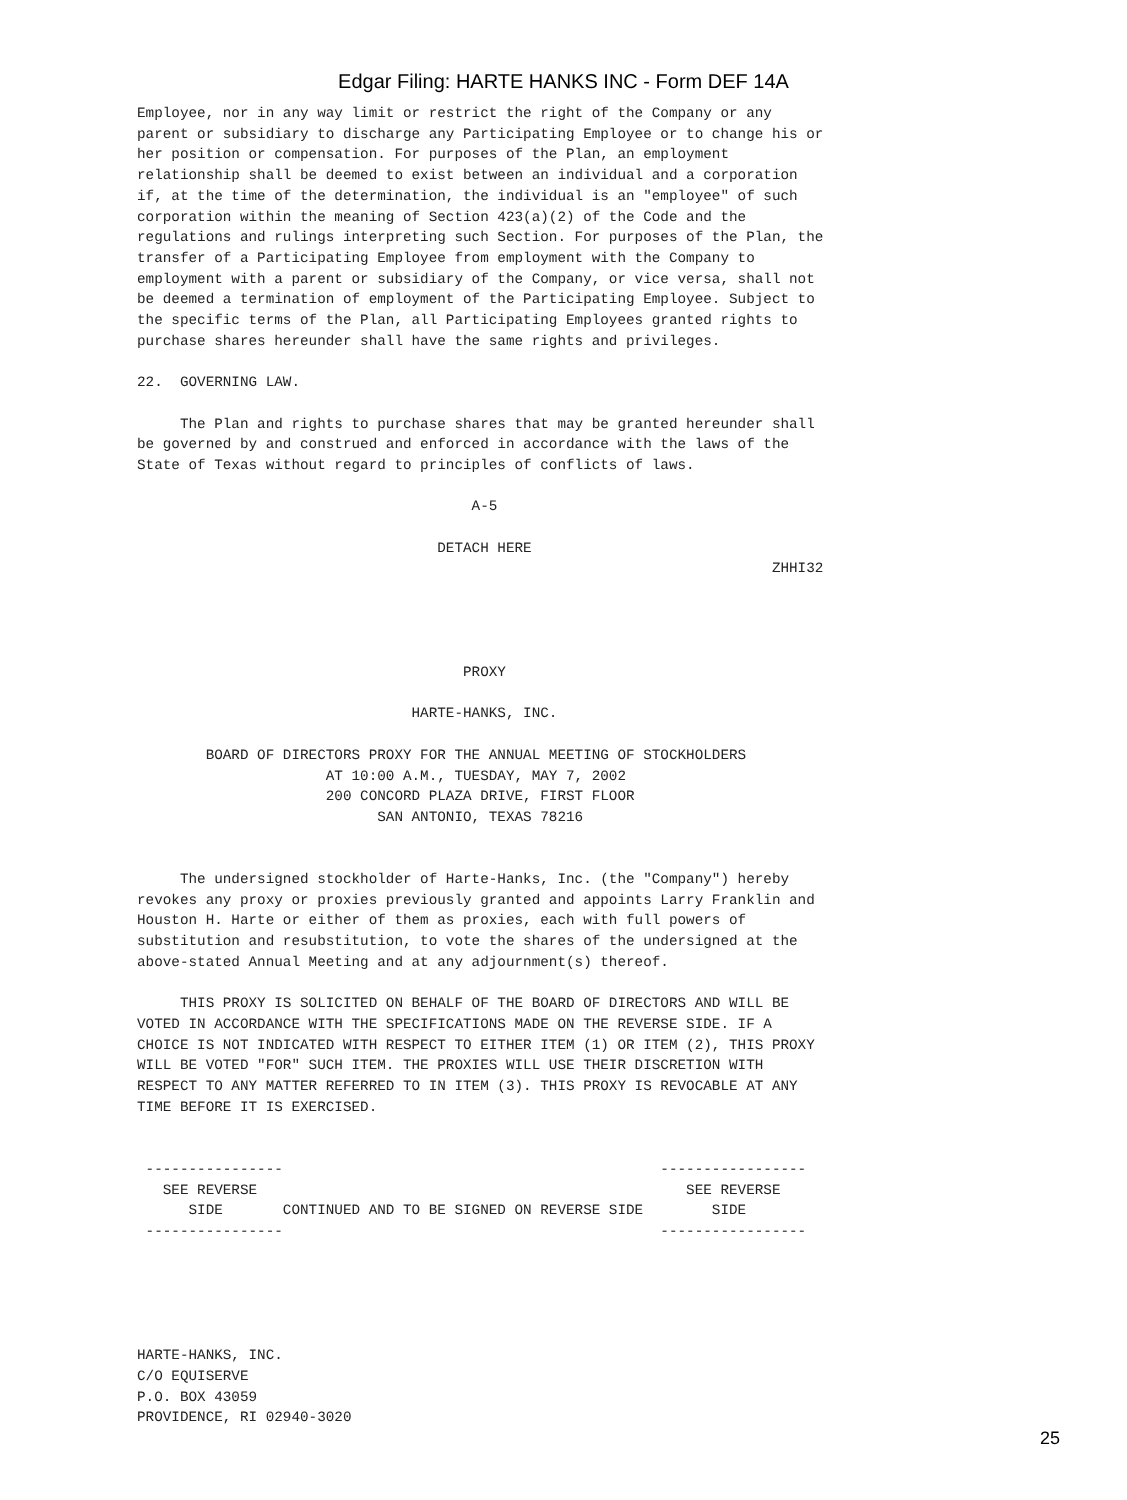Edgar Filing: HARTE HANKS INC - Form DEF 14A
Employee, nor in any way limit or restrict the right of the Company or any
parent or subsidiary to discharge any Participating Employee or to change his or
her position or compensation. For purposes of the Plan, an employment
relationship shall be deemed to exist between an individual and a corporation
if, at the time of the determination, the individual is an "employee" of such
corporation within the meaning of Section 423(a)(2) of the Code and the
regulations and rulings interpreting such Section. For purposes of the Plan, the
transfer of a Participating Employee from employment with the Company to
employment with a parent or subsidiary of the Company, or vice versa, shall not
be deemed a termination of employment of the Participating Employee. Subject to
the specific terms of the Plan, all Participating Employees granted rights to
purchase shares hereunder shall have the same rights and privileges.

22.  GOVERNING LAW.

     The Plan and rights to purchase shares that may be granted hereunder shall
be governed by and construed and enforced in accordance with the laws of the
State of Texas without regard to principles of conflicts of laws.

                                       A-5

                                   DETACH HERE
                                                                          ZHHI32




                                      PROXY

                                HARTE-HANKS, INC.

        BOARD OF DIRECTORS PROXY FOR THE ANNUAL MEETING OF STOCKHOLDERS
                      AT 10:00 A.M., TUESDAY, MAY 7, 2002
                      200 CONCORD PLAZA DRIVE, FIRST FLOOR
                            SAN ANTONIO, TEXAS 78216


     The undersigned stockholder of Harte-Hanks, Inc. (the "Company") hereby
revokes any proxy or proxies previously granted and appoints Larry Franklin and
Houston H. Harte or either of them as proxies, each with full powers of
substitution and resubstitution, to vote the shares of the undersigned at the
above-stated Annual Meeting and at any adjournment(s) thereof.

     THIS PROXY IS SOLICITED ON BEHALF OF THE BOARD OF DIRECTORS AND WILL BE
VOTED IN ACCORDANCE WITH THE SPECIFICATIONS MADE ON THE REVERSE SIDE. IF A
CHOICE IS NOT INDICATED WITH RESPECT TO EITHER ITEM (1) OR ITEM (2), THIS PROXY
WILL BE VOTED "FOR" SUCH ITEM. THE PROXIES WILL USE THEIR DISCRETION WITH
RESPECT TO ANY MATTER REFERRED TO IN ITEM (3). THIS PROXY IS REVOCABLE AT ANY
TIME BEFORE IT IS EXERCISED.


 ----------------                                            -----------------
   SEE REVERSE                                                  SEE REVERSE
      SIDE       CONTINUED AND TO BE SIGNED ON REVERSE SIDE        SIDE
 ----------------                                            -----------------





HARTE-HANKS, INC.
C/O EQUISERVE
P.O. BOX 43059
PROVIDENCE, RI 02940-3020
25